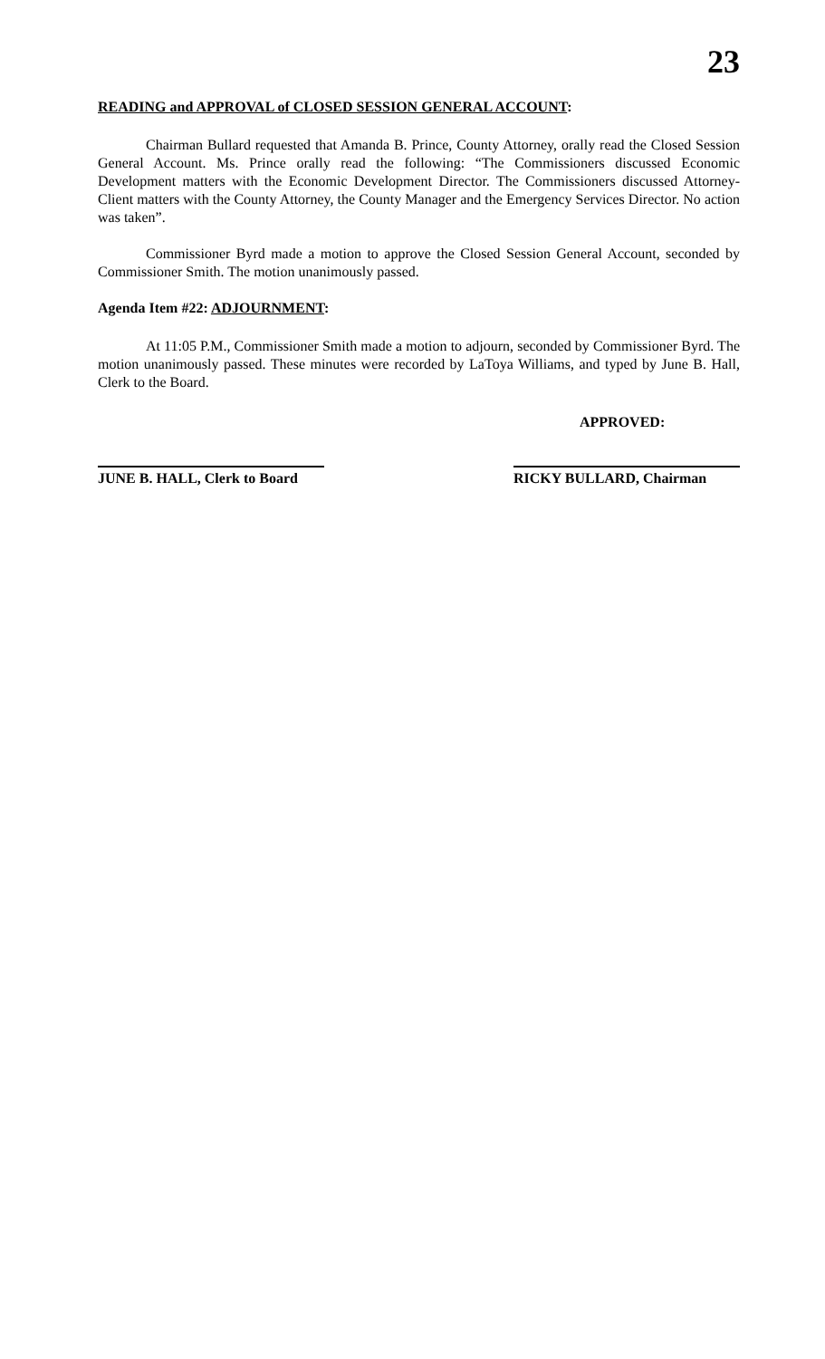23
READING and APPROVAL of CLOSED SESSION GENERAL ACCOUNT:
Chairman Bullard requested that Amanda B. Prince, County Attorney, orally read the Closed Session General Account. Ms. Prince orally read the following: “The Commissioners discussed Economic Development matters with the Economic Development Director. The Commissioners discussed Attorney-Client matters with the County Attorney, the County Manager and the Emergency Services Director. No action was taken”.
Commissioner Byrd made a motion to approve the Closed Session General Account, seconded by Commissioner Smith. The motion unanimously passed.
Agenda Item #22: ADJOURNMENT:
At 11:05 P.M., Commissioner Smith made a motion to adjourn, seconded by Commissioner Byrd. The motion unanimously passed. These minutes were recorded by LaToya Williams, and typed by June B. Hall, Clerk to the Board.
APPROVED:
JUNE B. HALL, Clerk to Board
RICKY BULLARD, Chairman